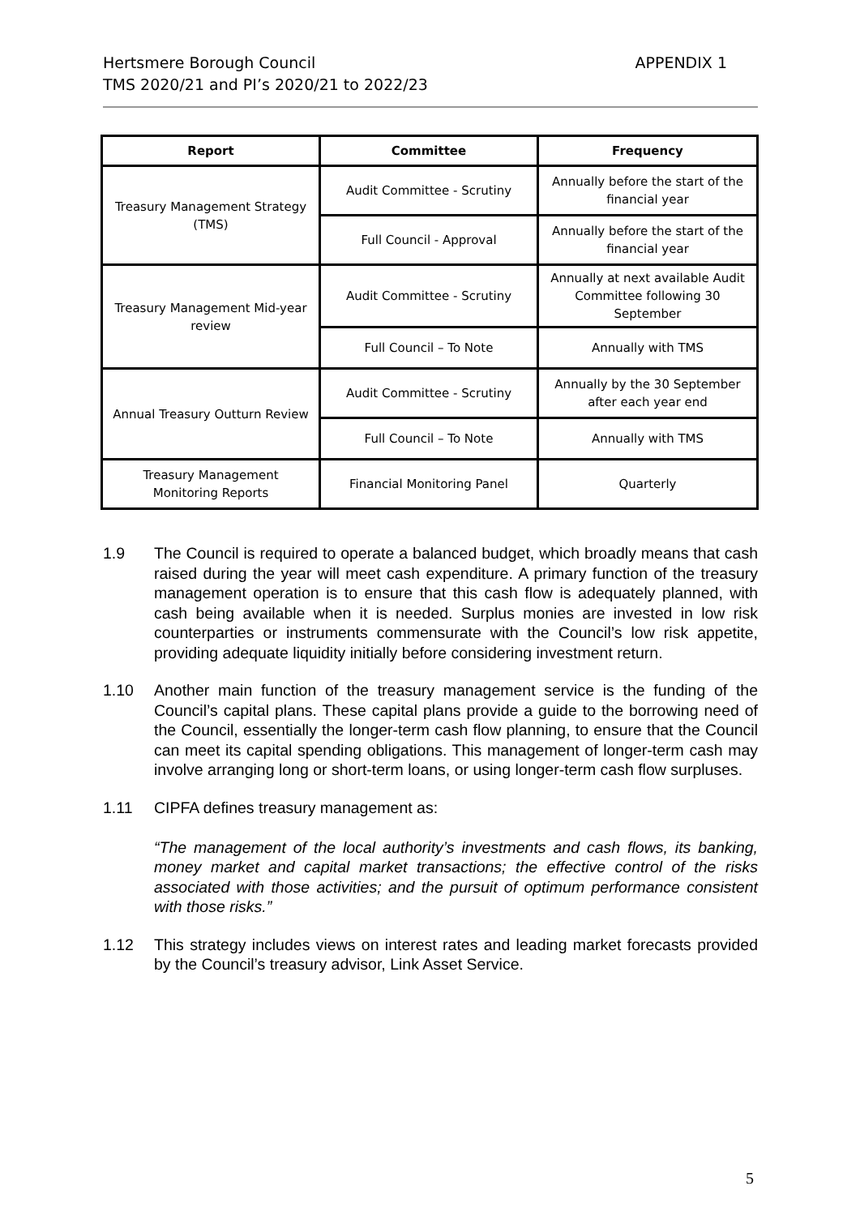APPENDIX 1 Hertsmere Borough Council
TMS 2020/21 and PI’s 2020/21 to 2022/23
| Report | Committee | Frequency |
| --- | --- | --- |
| Treasury Management Strategy (TMS) | Audit Committee - Scrutiny | Annually before the start of the financial year |
| | Full Council - Approval | Annually before the start of the financial year |
| Treasury Management Mid-year review | Audit Committee - Scrutiny | Annually at next available Audit Committee following 30 September |
| | Full Council – To Note | Annually with TMS |
| Annual Treasury Outturn Review | Audit Committee - Scrutiny | Annually by the 30 September after each year end |
| | Full Council – To Note | Annually with TMS |
| Treasury Management Monitoring Reports | Financial Monitoring Panel | Quarterly |
1.9 The Council is required to operate a balanced budget, which broadly means that cash raised during the year will meet cash expenditure. A primary function of the treasury management operation is to ensure that this cash flow is adequately planned, with cash being available when it is needed. Surplus monies are invested in low risk counterparties or instruments commensurate with the Council’s low risk appetite, providing adequate liquidity initially before considering investment return.
1.10 Another main function of the treasury management service is the funding of the Council’s capital plans. These capital plans provide a guide to the borrowing need of the Council, essentially the longer-term cash flow planning, to ensure that the Council can meet its capital spending obligations. This management of longer-term cash may involve arranging long or short-term loans, or using longer-term cash flow surpluses.
1.11 CIPFA defines treasury management as:
“The management of the local authority’s investments and cash flows, its banking, money market and capital market transactions; the effective control of the risks associated with those activities; and the pursuit of optimum performance consistent with those risks.”
1.12 This strategy includes views on interest rates and leading market forecasts provided by the Council’s treasury advisor, Link Asset Service.
5